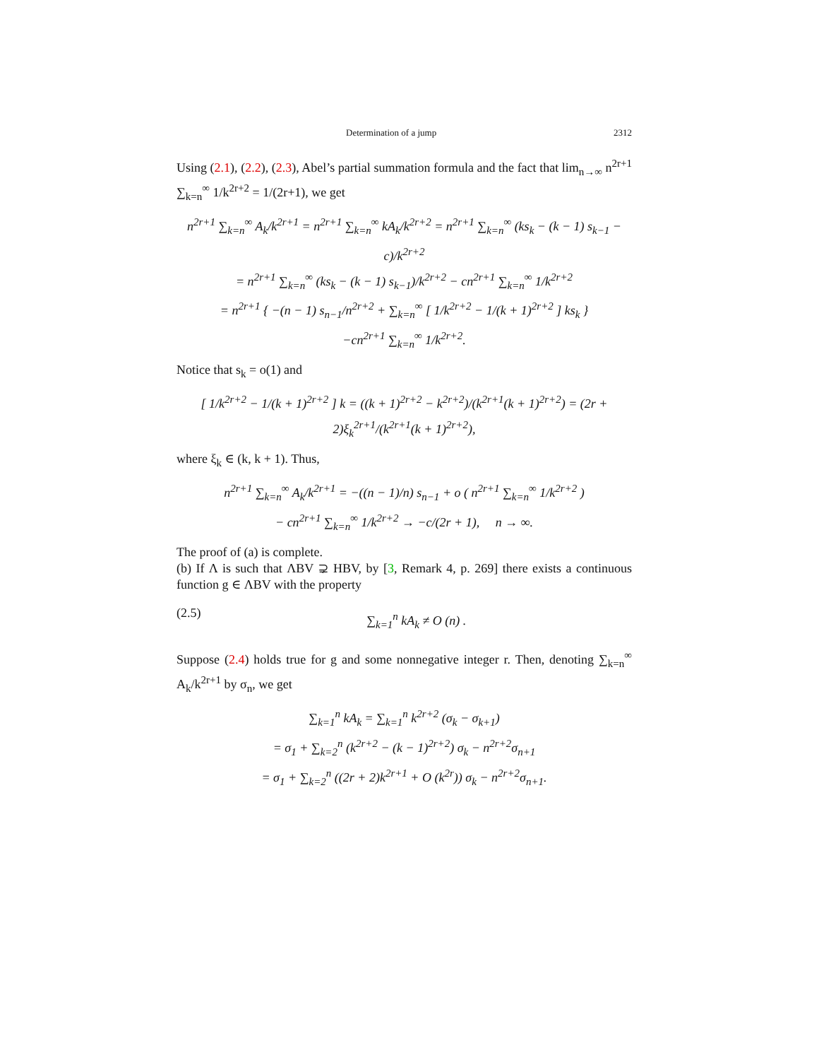Determination of a jump 2312
Using (2.1), (2.2), (2.3), Abel’s partial summation formula and the fact that lim<sub>n→∞</sub> n<sup>2r+1</sup> ∑<sub>k=n</sub><sup>∞</sup> 1/k<sup>2r+2</sup> = 1/(2r+1), we get
n<sup>2r+1</sup> ∑<sub>k=n</sub><sup>∞</sup> A<sub>k</sub>/k<sup>2r+1</sup> = n<sup>2r+1</sup> ∑<sub>k=n</sub><sup>∞</sup> kA<sub>k</sub>/k<sup>2r+2</sup> = n<sup>2r+1</sup> ∑<sub>k=n</sub><sup>∞</sup> (ks<sub>k</sub> − (k − 1) s<sub>k−1</sub> − c)/k<sup>2r+2</sup>
= n<sup>2r+1</sup> ∑<sub>k=n</sub><sup>∞</sup> (ks<sub>k</sub> − (k − 1) s<sub>k−1</sub>)/k<sup>2r+2</sup> − cn<sup>2r+1</sup> ∑<sub>k=n</sub><sup>∞</sup> 1/k<sup>2r+2</sup>
= n<sup>2r+1</sup> { −(n − 1) s<sub>n−1</sub>/n<sup>2r+2</sup> + ∑<sub>k=n</sub><sup>∞</sup> [ 1/k<sup>2r+2</sup> − 1/(k + 1)<sup>2r+2</sup> ] ks<sub>k</sub> }
−cn<sup>2r+1</sup> ∑<sub>k=n</sub><sup>∞</sup> 1/k<sup>2r+2</sup>.
Notice that s<sub>k</sub> = o(1) and
[ 1/k<sup>2r+2</sup> − 1/(k + 1)<sup>2r+2</sup> ] k = ((k + 1)<sup>2r+2</sup> − k<sup>2r+2</sup>)/(k<sup>2r+1</sup>(k + 1)<sup>2r+2</sup>) = (2r + 2)ξ<sub>k</sub><sup>2r+1</sup>/(k<sup>2r+1</sup>(k + 1)<sup>2r+2</sup>),
where ξ<sub>k</sub> ∈ (k, k + 1). Thus,
n<sup>2r+1</sup> ∑<sub>k=n</sub><sup>∞</sup> A<sub>k</sub>/k<sup>2r+1</sup> = −((n − 1)/n) s<sub>n−1</sub> + o ( n<sup>2r+1</sup> ∑<sub>k=n</sub><sup>∞</sup> 1/k<sup>2r+2</sup> )
− cn<sup>2r+1</sup> ∑<sub>k=n</sub><sup>∞</sup> 1/k<sup>2r+2</sup> → −c/(2r + 1), n → ∞.
The proof of (a) is complete.
(b) If Λ is such that ΛBV ⊋ HBV, by [3, Remark 4, p. 269] there exists a continuous function g ∈ ΛBV with the property
(2.5) ∑<sub>k=1</sub><sup>n</sup> kA<sub>k</sub> ≠ O (n) .
Suppose (2.4) holds true for g and some nonnegative integer r. Then, denoting ∑<sub>k=n</sub><sup>∞</sup> A<sub>k</sub>/k<sup>2r+1</sup> by σ<sub>n</sub>, we get
∑<sub>k=1</sub><sup>n</sup> kA<sub>k</sub> = ∑<sub>k=1</sub><sup>n</sup> k<sup>2r+2</sup> (σ<sub>k</sub> − σ<sub>k+1</sub>)
= σ<sub>1</sub> + ∑<sub>k=2</sub><sup>n</sup> (k<sup>2r+2</sup> − (k − 1)<sup>2r+2</sup>) σ<sub>k</sub> − n<sup>2r+2</sup>σ<sub>n+1</sub>
= σ<sub>1</sub> + ∑<sub>k=2</sub><sup>n</sup> ((2r + 2)k<sup>2r+1</sup> + O (k<sup>2r</sup>)) σ<sub>k</sub> − n<sup>2r+2</sup>σ<sub>n+1</sub>.